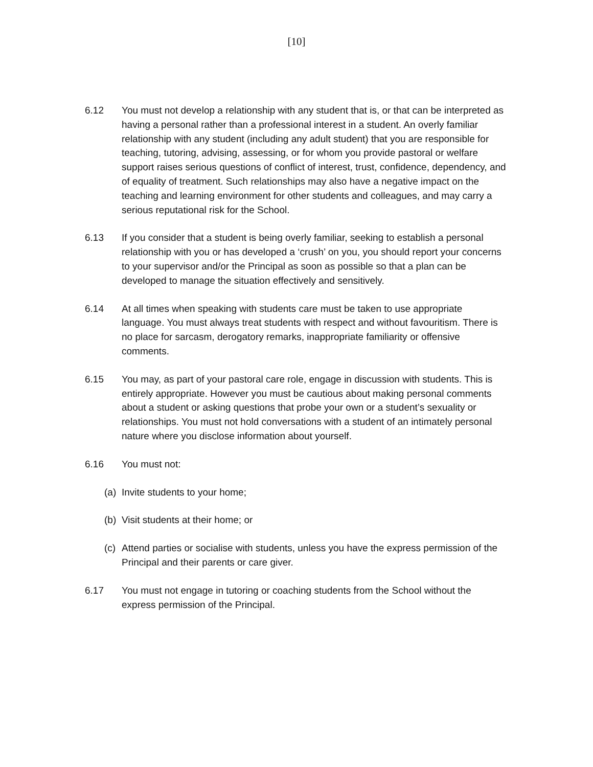[10]
6.12 You must not develop a relationship with any student that is, or that can be interpreted as having a personal rather than a professional interest in a student. An overly familiar relationship with any student (including any adult student) that you are responsible for teaching, tutoring, advising, assessing, or for whom you provide pastoral or welfare support raises serious questions of conflict of interest, trust, confidence, dependency, and of equality of treatment. Such relationships may also have a negative impact on the teaching and learning environment for other students and colleagues, and may carry a serious reputational risk for the School.
6.13 If you consider that a student is being overly familiar, seeking to establish a personal relationship with you or has developed a ‘crush’ on you, you should report your concerns to your supervisor and/or the Principal as soon as possible so that a plan can be developed to manage the situation effectively and sensitively.
6.14 At all times when speaking with students care must be taken to use appropriate language. You must always treat students with respect and without favouritism. There is no place for sarcasm, derogatory remarks, inappropriate familiarity or offensive comments.
6.15 You may, as part of your pastoral care role, engage in discussion with students. This is entirely appropriate. However you must be cautious about making personal comments about a student or asking questions that probe your own or a student’s sexuality or relationships. You must not hold conversations with a student of an intimately personal nature where you disclose information about yourself.
6.16 You must not:
(a)
Invite students to your home;
(b)
Visit students at their home; or
(c)
Attend parties or socialise with students, unless you have the express permission of the Principal and their parents or care giver.
6.17 You must not engage in tutoring or coaching students from the School without the express permission of the Principal.